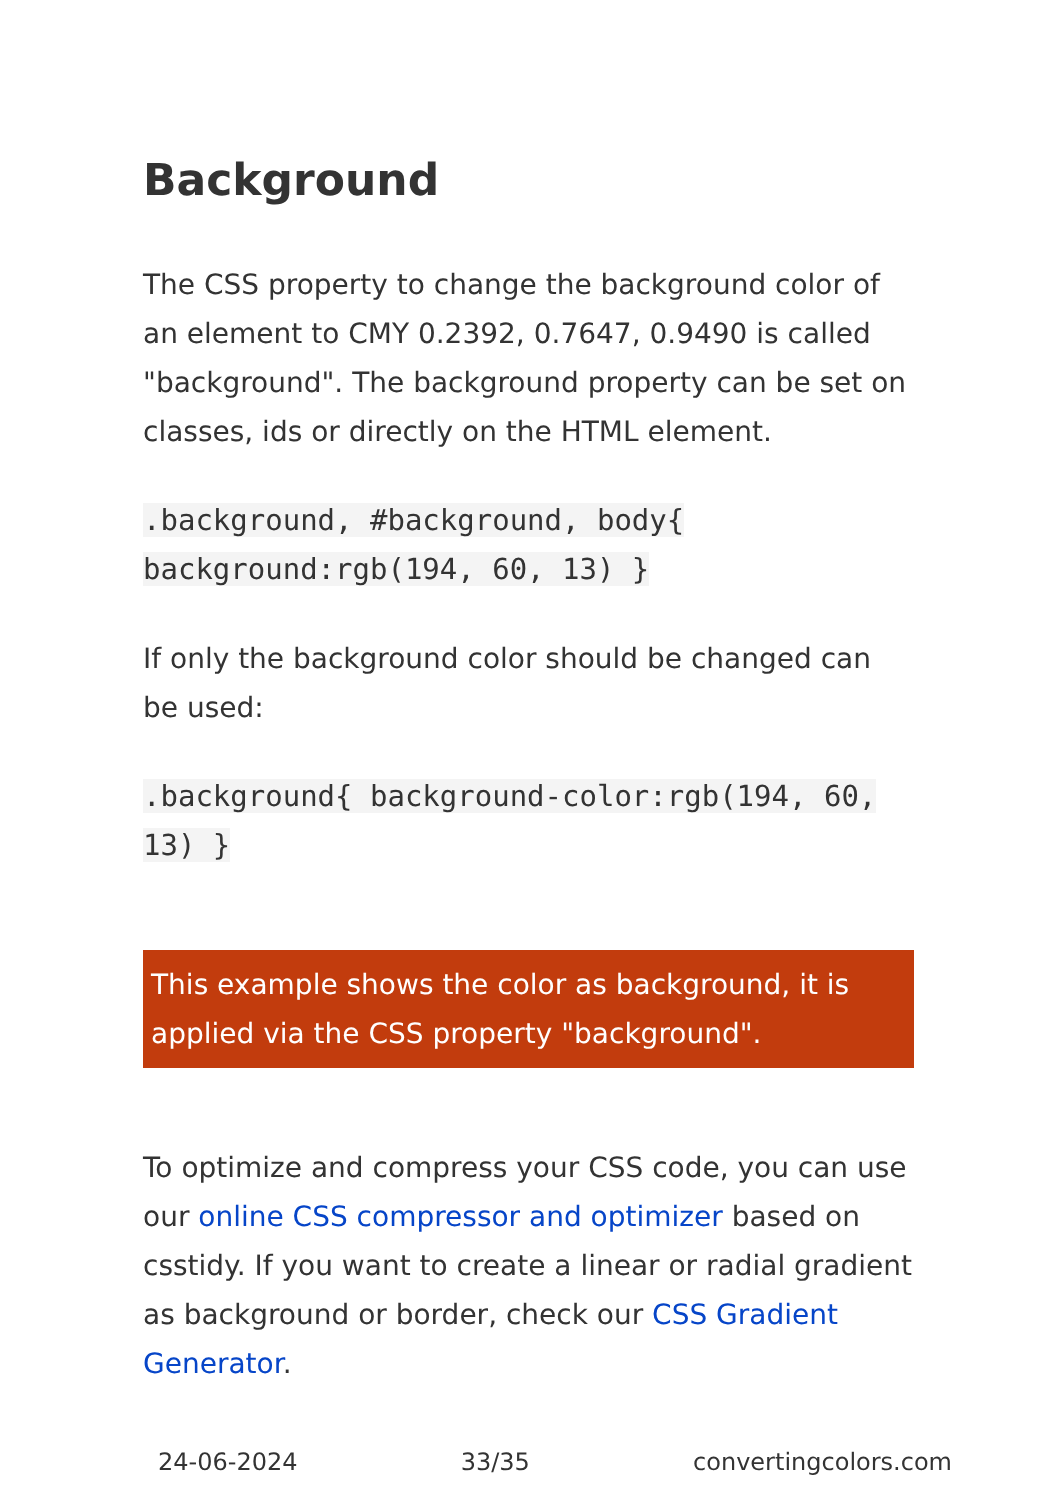Background
The CSS property to change the background color of an element to CMY 0.2392, 0.7647, 0.9490 is called "background". The background property can be set on classes, ids or directly on the HTML element.
.background, #background, body{ background:rgb(194, 60, 13) }
If only the background color should be changed can be used:
.background{ background-color:rgb(194, 60, 13) }
This example shows the color as background, it is applied via the CSS property "background".
To optimize and compress your CSS code, you can use our online CSS compressor and optimizer based on csstidy. If you want to create a linear or radial gradient as background or border, check our CSS Gradient Generator.
24-06-2024 33/35 convertingcolors.com